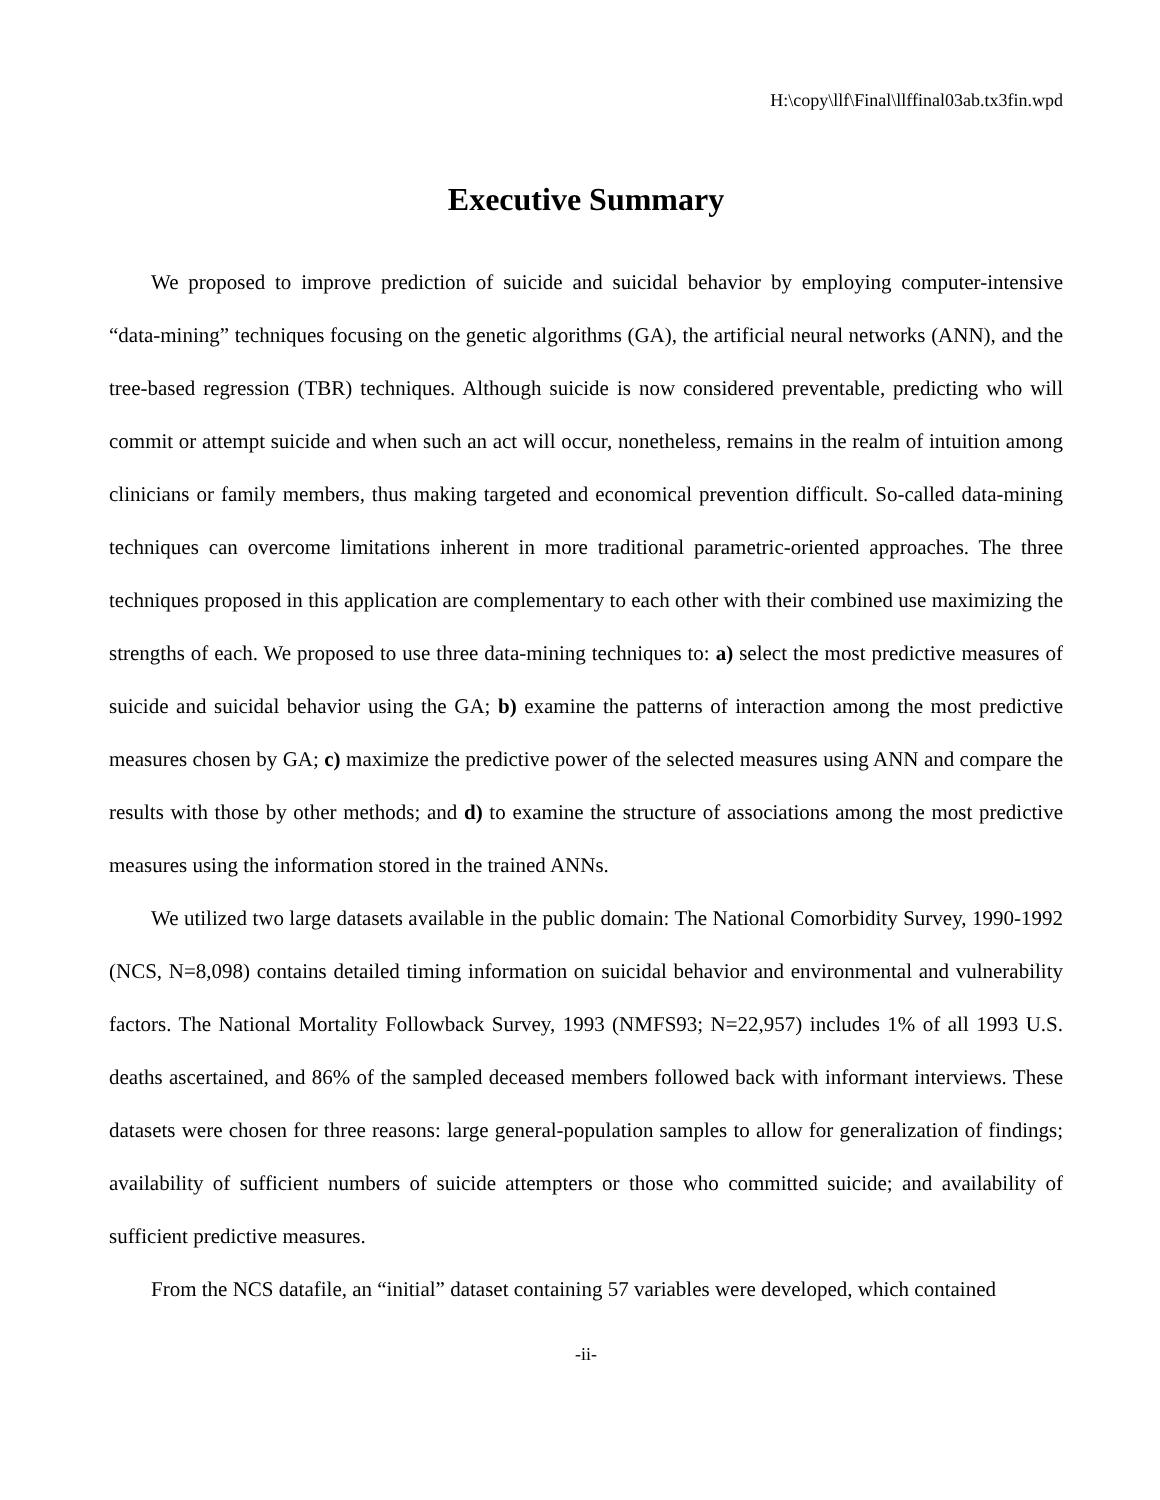H:\copy\llf\Final\llffinal03ab.tx3fin.wpd
Executive Summary
We proposed to improve prediction of suicide and suicidal behavior by employing computer-intensive “data-mining” techniques focusing on the genetic algorithms (GA), the artificial neural networks (ANN), and the tree-based regression (TBR) techniques. Although suicide is now considered preventable, predicting who will commit or attempt suicide and when such an act will occur, nonetheless, remains in the realm of intuition among clinicians or family members, thus making targeted and economical prevention difficult. So-called data-mining techniques can overcome limitations inherent in more traditional parametric-oriented approaches. The three techniques proposed in this application are complementary to each other with their combined use maximizing the strengths of each. We proposed to use three data-mining techniques to: a) select the most predictive measures of suicide and suicidal behavior using the GA; b) examine the patterns of interaction among the most predictive measures chosen by GA; c) maximize the predictive power of the selected measures using ANN and compare the results with those by other methods; and d) to examine the structure of associations among the most predictive measures using the information stored in the trained ANNs.
We utilized two large datasets available in the public domain: The National Comorbidity Survey, 1990-1992 (NCS, N=8,098) contains detailed timing information on suicidal behavior and environmental and vulnerability factors. The National Mortality Followback Survey, 1993 (NMFS93; N=22,957) includes 1% of all 1993 U.S. deaths ascertained, and 86% of the sampled deceased members followed back with informant interviews. These datasets were chosen for three reasons: large general-population samples to allow for generalization of findings; availability of sufficient numbers of suicide attempters or those who committed suicide; and availability of sufficient predictive measures.
From the NCS datafile, an “initial” dataset containing 57 variables were developed, which contained
-ii-